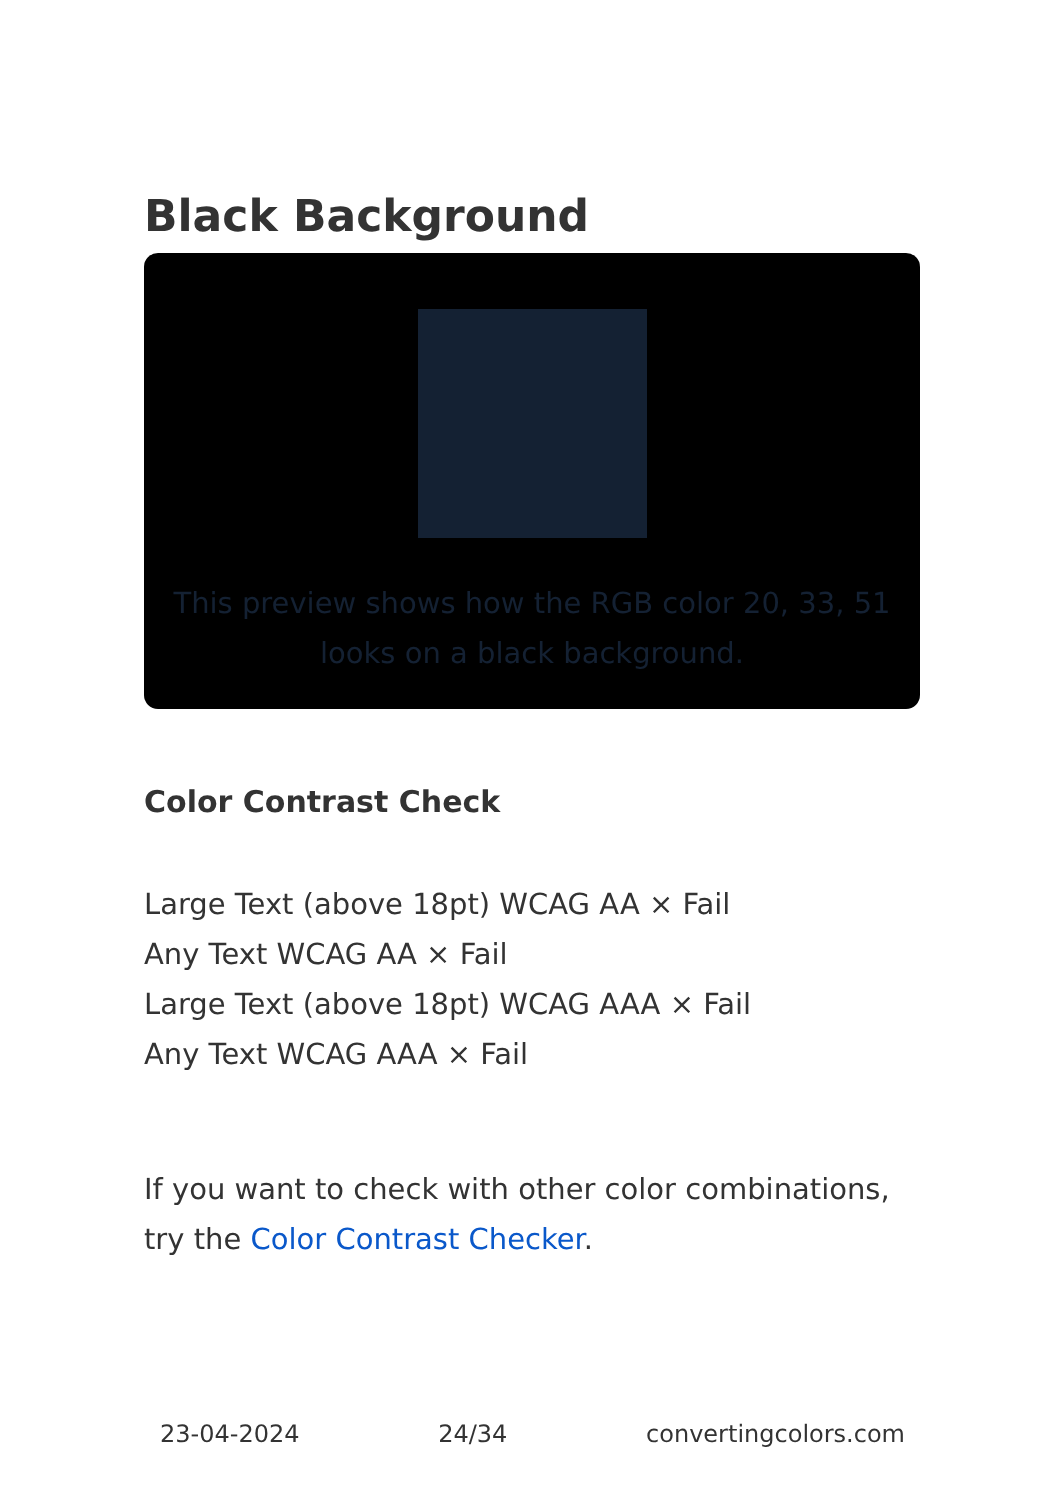Black Background
This preview shows how the RGB color 20, 33, 51 looks on a black background.
Color Contrast Check
Large Text (above 18pt) WCAG AA × Fail
Any Text WCAG AA × Fail
Large Text (above 18pt) WCAG AAA × Fail
Any Text WCAG AAA × Fail
If you want to check with other color combinations, try the Color Contrast Checker.
23-04-2024 24/34 convertingcolors.com